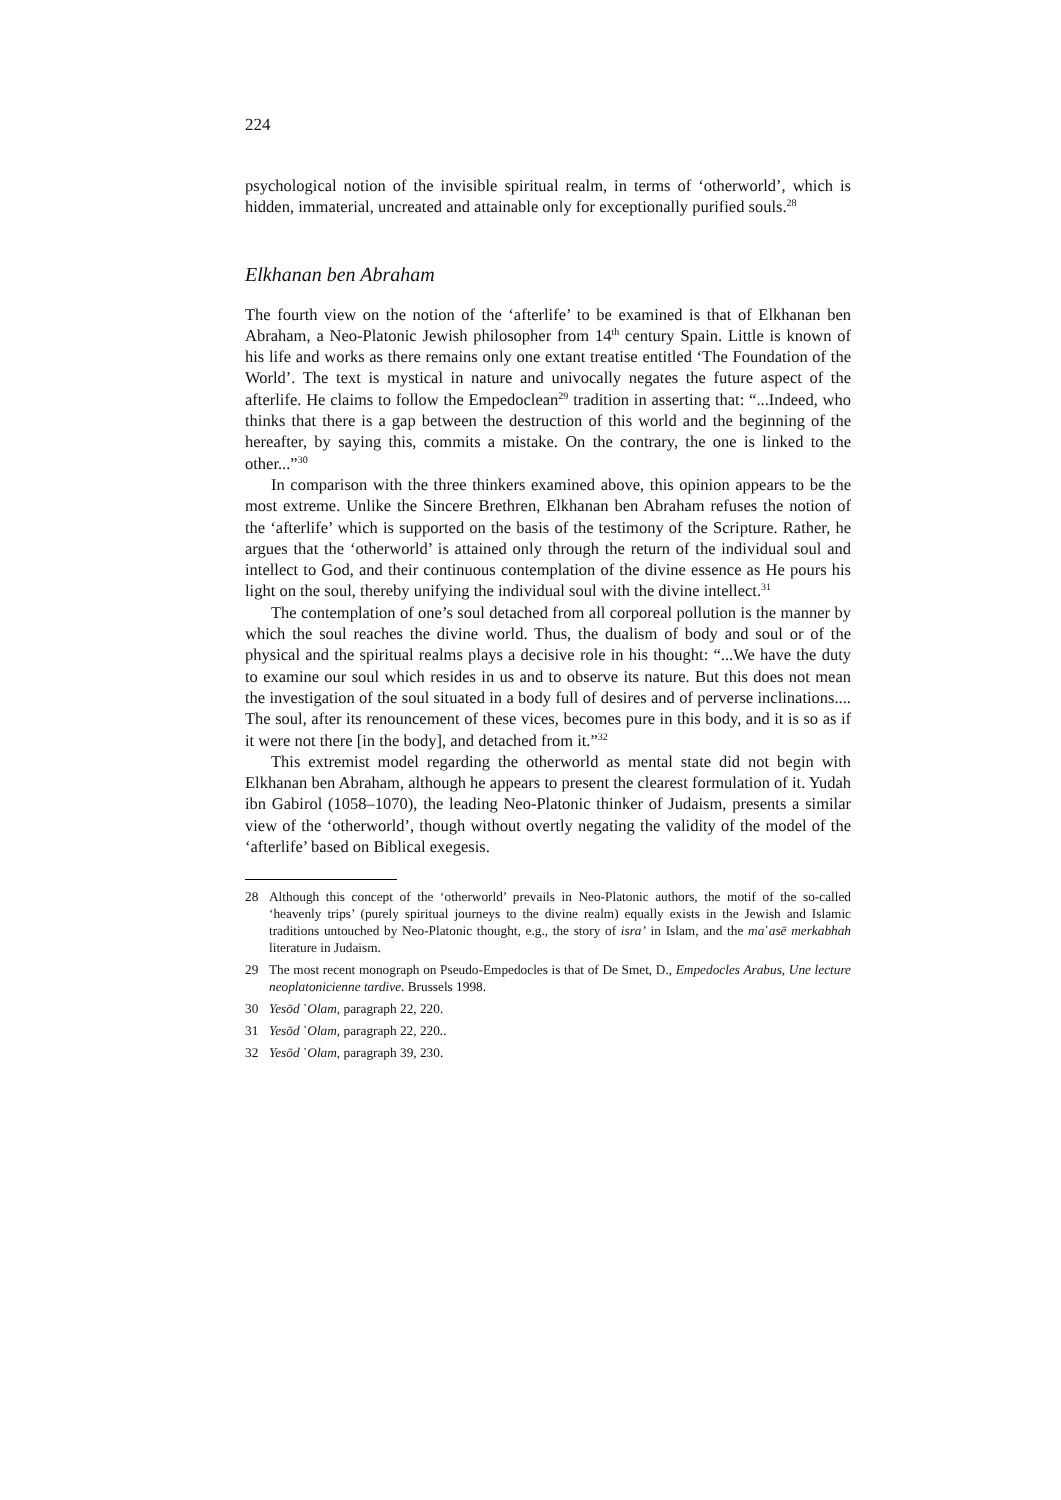224
psychological notion of the invisible spiritual realm, in terms of ‘otherworld’, which is hidden, immaterial, uncreated and attainable only for exceptionally purified souls.<sup>28</sup>
Elkhanan ben Abraham
The fourth view on the notion of the ‘afterlife’ to be examined is that of Elkhanan ben Abraham, a Neo-Platonic Jewish philosopher from 14<sup>th</sup> century Spain. Little is known of his life and works as there remains only one extant treatise entitled ‘The Foundation of the World’. The text is mystical in nature and univocally negates the future aspect of the afterlife. He claims to follow the Empedoclean<sup>29</sup> tradition in asserting that: “...Indeed, who thinks that there is a gap between the destruction of this world and the beginning of the hereafter, by saying this, commits a mistake. On the contrary, the one is linked to the other...”<sup>30</sup>
In comparison with the three thinkers examined above, this opinion appears to be the most extreme. Unlike the Sincere Brethren, Elkhanan ben Abraham refuses the notion of the ‘afterlife’ which is supported on the basis of the testimony of the Scripture. Rather, he argues that the ‘otherworld’ is attained only through the return of the individual soul and intellect to God, and their continuous contemplation of the divine essence as He pours his light on the soul, thereby unifying the individual soul with the divine intellect.<sup>31</sup>
The contemplation of one’s soul detached from all corporeal pollution is the manner by which the soul reaches the divine world. Thus, the dualism of body and soul or of the physical and the spiritual realms plays a decisive role in his thought: “...We have the duty to examine our soul which resides in us and to observe its nature. But this does not mean the investigation of the soul situated in a body full of desires and of perverse inclinations.... The soul, after its renouncement of these vices, becomes pure in this body, and it is so as if it were not there [in the body], and detached from it.”<sup>32</sup>
This extremist model regarding the otherworld as mental state did not begin with Elkhanan ben Abraham, although he appears to present the clearest formulation of it. Yudah ibn Gabirol (1058–1070), the leading Neo-Platonic thinker of Judaism, presents a similar view of the ‘otherworld’, though without overtly negating the validity of the model of the ‘afterlife’ based on Biblical exegesis.
28 Although this concept of the ‘otherworld’ prevails in Neo-Platonic authors, the motif of the so-called ‘heavenly trips’ (purely spiritual journeys to the divine realm) equally exists in the Jewish and Islamic traditions untouched by Neo-Platonic thought, e.g., the story of isra’ in Islam, and the ma῾asē merkabhah literature in Judaism.
29 The most recent monograph on Pseudo-Empedocles is that of De Smet, D., Empedocles Arabus, Une lecture neoplatonicienne tardive. Brussels 1998.
30 Yesōd ῾Olam, paragraph 22, 220.
31 Yesōd ῾Olam, paragraph 22, 220..
32 Yesōd ῾Olam, paragraph 39, 230.